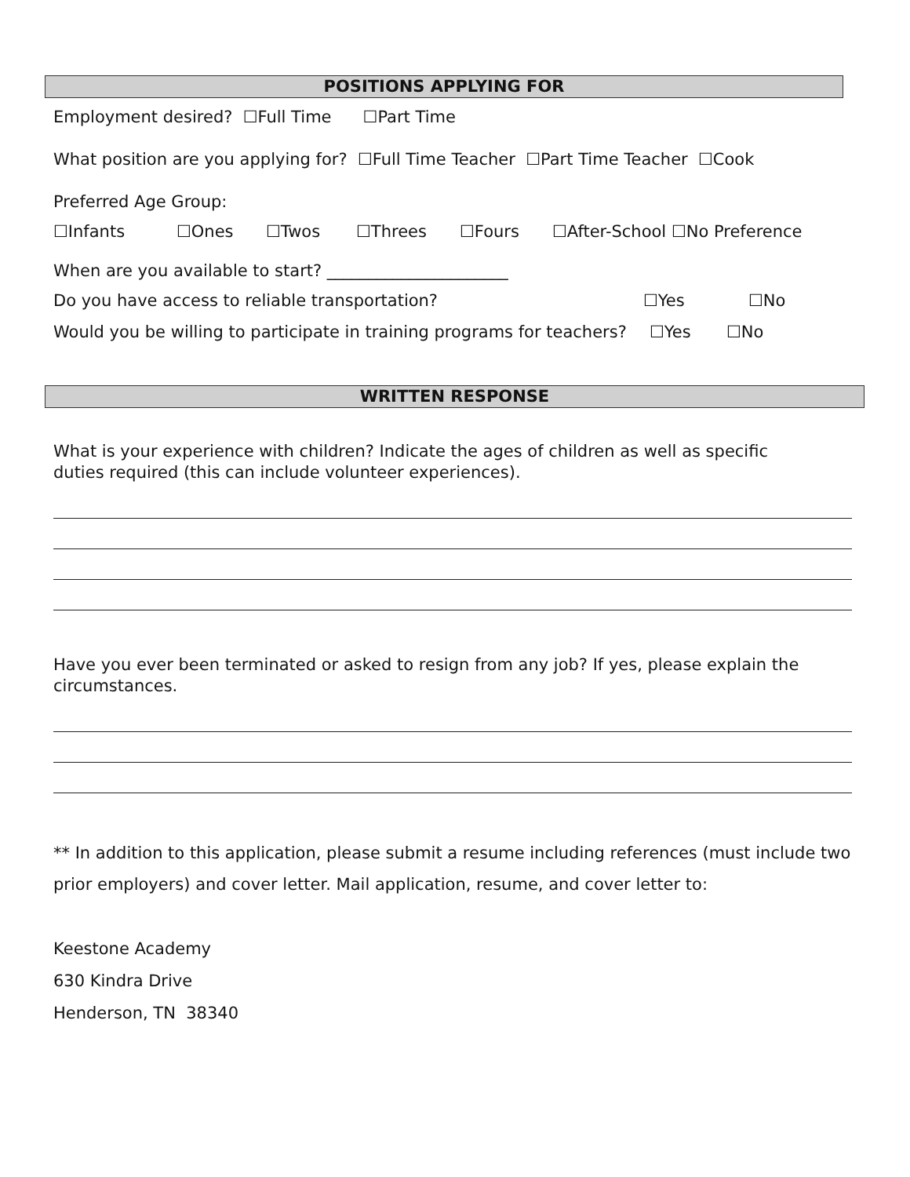POSITIONS APPLYING FOR
Employment desired? ☐Full Time ☐Part Time
What position are you applying for? ☐Full Time Teacher ☐Part Time Teacher ☐Cook
Preferred Age Group:
☐Infants ☐Ones ☐Twos ☐Threes ☐Fours ☐After-School ☐No Preference
When are you available to start? ______________________
Do you have access to reliable transportation? ☐Yes ☐No
Would you be willing to participate in training programs for teachers? ☐Yes ☐No
WRITTEN RESPONSE
What is your experience with children? Indicate the ages of children as well as specific duties required (this can include volunteer experiences).
Have you ever been terminated or asked to resign from any job? If yes, please explain the circumstances.
** In addition to this application, please submit a resume including references (must include two prior employers) and cover letter. Mail application, resume, and cover letter to:
Keestone Academy
630 Kindra Drive
Henderson, TN 38340